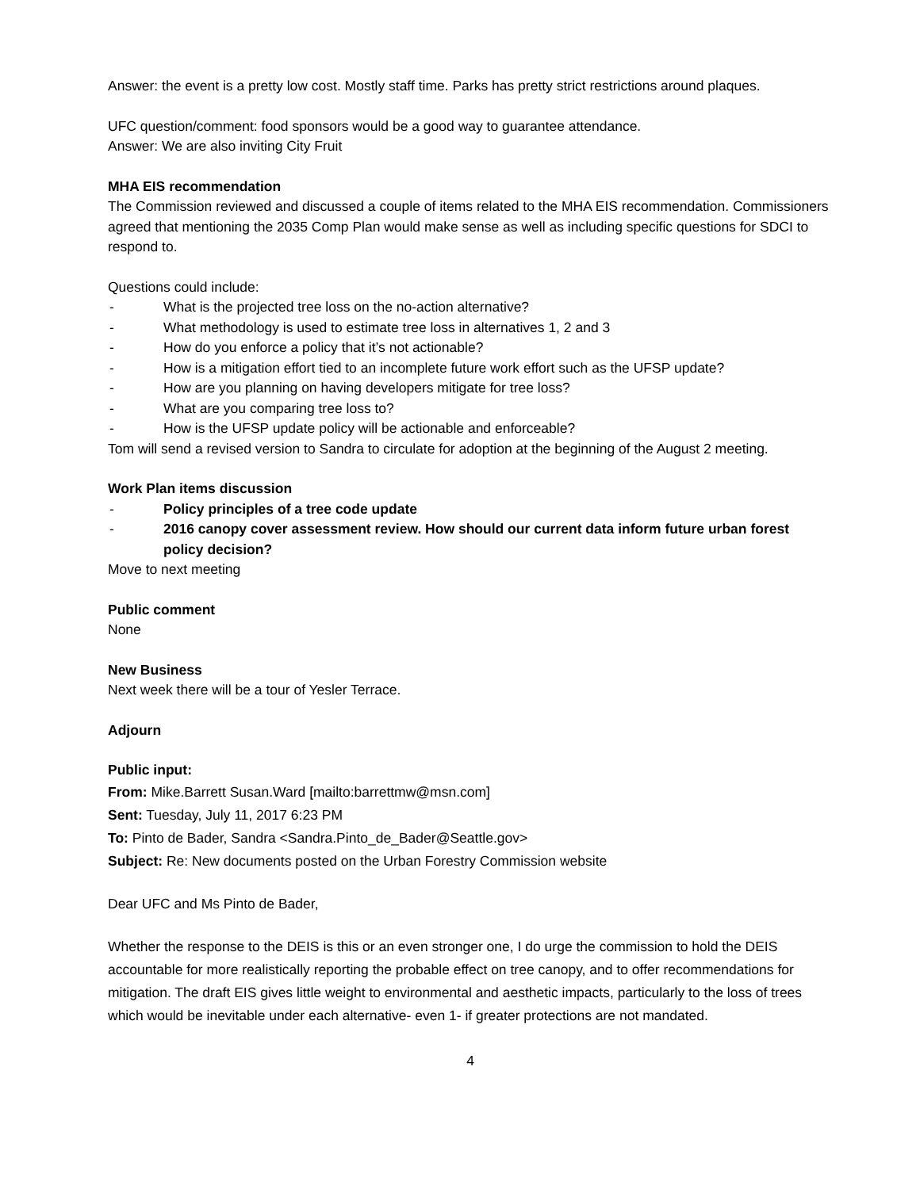Answer: the event is a pretty low cost. Mostly staff time. Parks has pretty strict restrictions around plaques.
UFC question/comment: food sponsors would be a good way to guarantee attendance.
Answer: We are also inviting City Fruit
MHA EIS recommendation
The Commission reviewed and discussed a couple of items related to the MHA EIS recommendation. Commissioners agreed that mentioning the 2035 Comp Plan would make sense as well as including specific questions for SDCI to respond to.
Questions could include:
- What is the projected tree loss on the no-action alternative?
- What methodology is used to estimate tree loss in alternatives 1, 2 and 3
- How do you enforce a policy that it’s not actionable?
- How is a mitigation effort tied to an incomplete future work effort such as the UFSP update?
- How are you planning on having developers mitigate for tree loss?
- What are you comparing tree loss to?
- How is the UFSP update policy will be actionable and enforceable?
Tom will send a revised version to Sandra to circulate for adoption at the beginning of the August 2 meeting.
Work Plan items discussion
- Policy principles of a tree code update
- 2016 canopy cover assessment review. How should our current data inform future urban forest policy decision?
Move to next meeting
Public comment
None
New Business
Next week there will be a tour of Yesler Terrace.
Adjourn
Public input:
From: Mike.Barrett Susan.Ward [mailto:barrettmw@msn.com]
Sent: Tuesday, July 11, 2017 6:23 PM
To: Pinto de Bader, Sandra <Sandra.Pinto_de_Bader@Seattle.gov>
Subject: Re: New documents posted on the Urban Forestry Commission website
Dear UFC and Ms Pinto de Bader,
Whether the response to the DEIS is this or an even stronger one, I do urge the commission to hold the DEIS accountable for more realistically reporting the probable effect on tree canopy, and to offer recommendations for mitigation. The draft EIS gives little weight to environmental and aesthetic impacts, particularly to the loss of trees which would be inevitable under each alternative- even 1- if greater protections are not mandated.
4